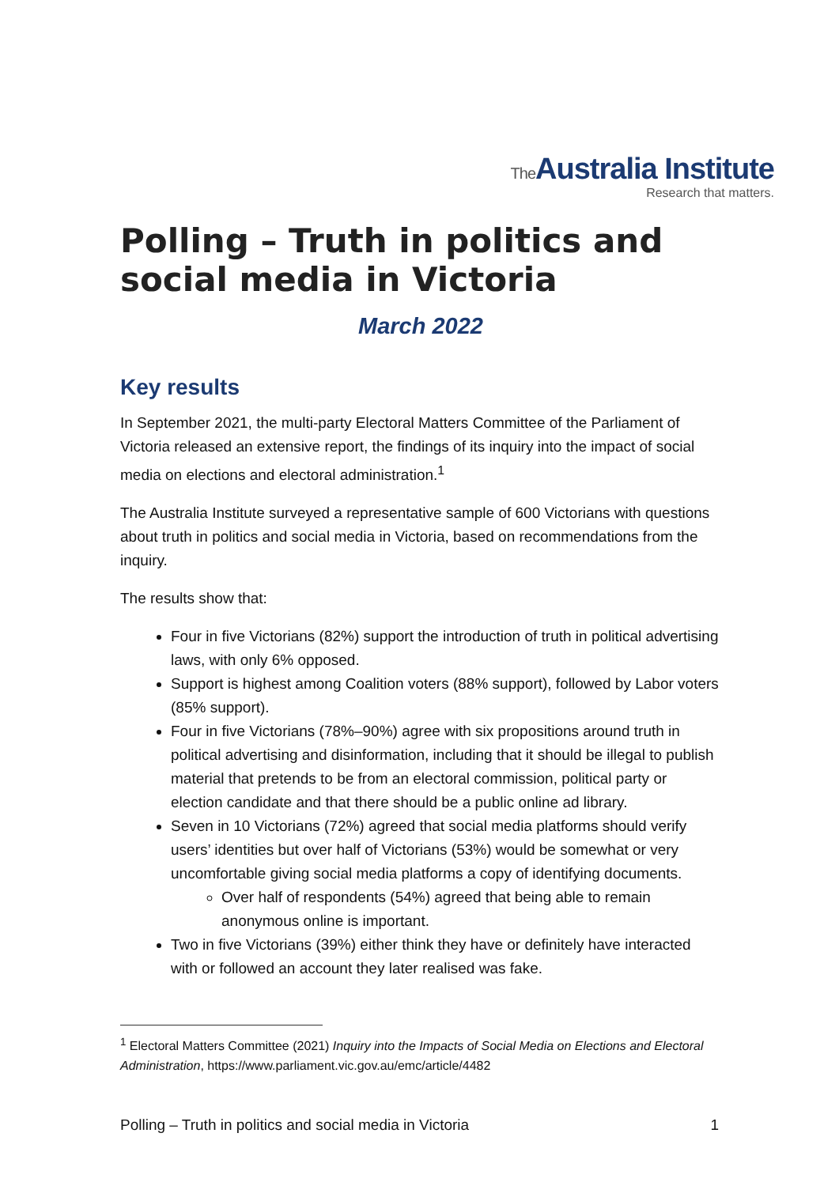The Australia Institute
Research that matters.
Polling – Truth in politics and social media in Victoria
March 2022
Key results
In September 2021, the multi-party Electoral Matters Committee of the Parliament of Victoria released an extensive report, the findings of its inquiry into the impact of social media on elections and electoral administration.<sup>1</sup>
The Australia Institute surveyed a representative sample of 600 Victorians with questions about truth in politics and social media in Victoria, based on recommendations from the inquiry.
The results show that:
Four in five Victorians (82%) support the introduction of truth in political advertising laws, with only 6% opposed.
Support is highest among Coalition voters (88% support), followed by Labor voters (85% support).
Four in five Victorians (78%–90%) agree with six propositions around truth in political advertising and disinformation, including that it should be illegal to publish material that pretends to be from an electoral commission, political party or election candidate and that there should be a public online ad library.
Seven in 10 Victorians (72%) agreed that social media platforms should verify users’ identities but over half of Victorians (53%) would be somewhat or very uncomfortable giving social media platforms a copy of identifying documents.
Over half of respondents (54%) agreed that being able to remain anonymous online is important.
Two in five Victorians (39%) either think they have or definitely have interacted with or followed an account they later realised was fake.
<sup>1</sup> Electoral Matters Committee (2021) Inquiry into the Impacts of Social Media on Elections and Electoral Administration, https://www.parliament.vic.gov.au/emc/article/4482
Polling – Truth in politics and social media in Victoria 1